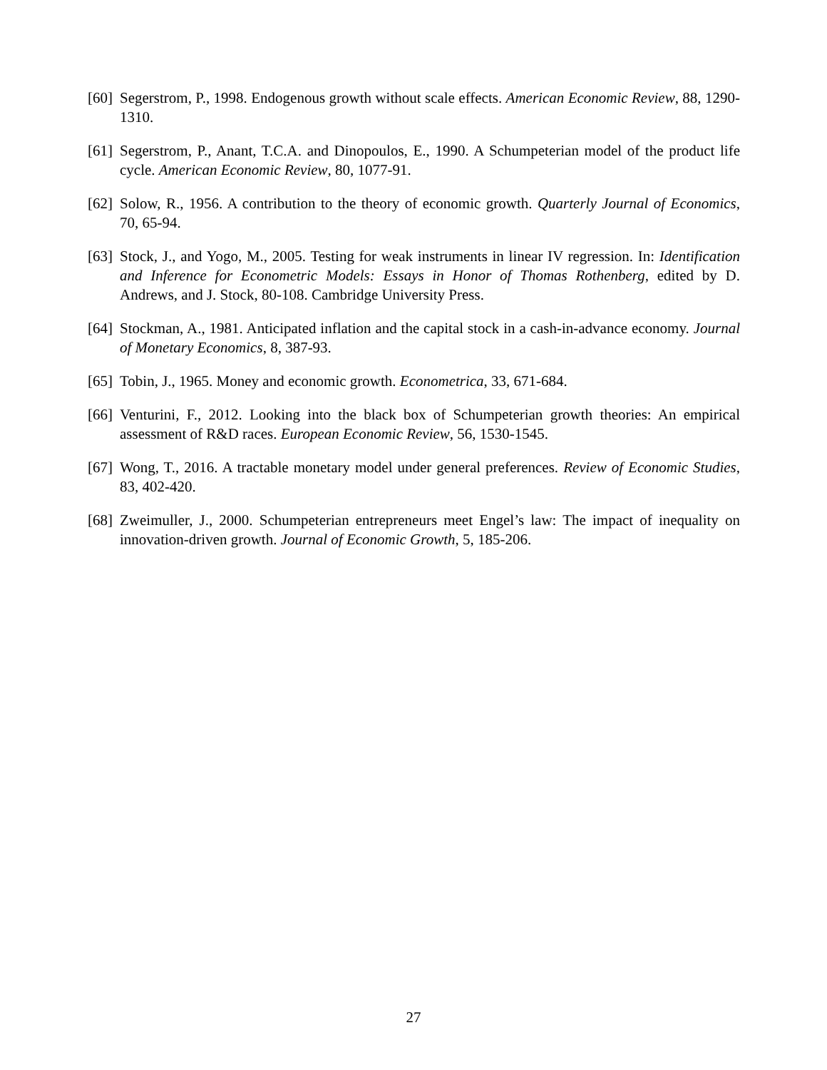[60] Segerstrom, P., 1998. Endogenous growth without scale effects. American Economic Review, 88, 1290-1310.
[61] Segerstrom, P., Anant, T.C.A. and Dinopoulos, E., 1990. A Schumpeterian model of the product life cycle. American Economic Review, 80, 1077-91.
[62] Solow, R., 1956. A contribution to the theory of economic growth. Quarterly Journal of Economics, 70, 65-94.
[63] Stock, J., and Yogo, M., 2005. Testing for weak instruments in linear IV regression. In: Identification and Inference for Econometric Models: Essays in Honor of Thomas Rothenberg, edited by D. Andrews, and J. Stock, 80-108. Cambridge University Press.
[64] Stockman, A., 1981. Anticipated inflation and the capital stock in a cash-in-advance economy. Journal of Monetary Economics, 8, 387-93.
[65] Tobin, J., 1965. Money and economic growth. Econometrica, 33, 671-684.
[66] Venturini, F., 2012. Looking into the black box of Schumpeterian growth theories: An empirical assessment of R&D races. European Economic Review, 56, 1530-1545.
[67] Wong, T., 2016. A tractable monetary model under general preferences. Review of Economic Studies, 83, 402-420.
[68] Zweimuller, J., 2000. Schumpeterian entrepreneurs meet Engel’s law: The impact of inequality on innovation-driven growth. Journal of Economic Growth, 5, 185-206.
27